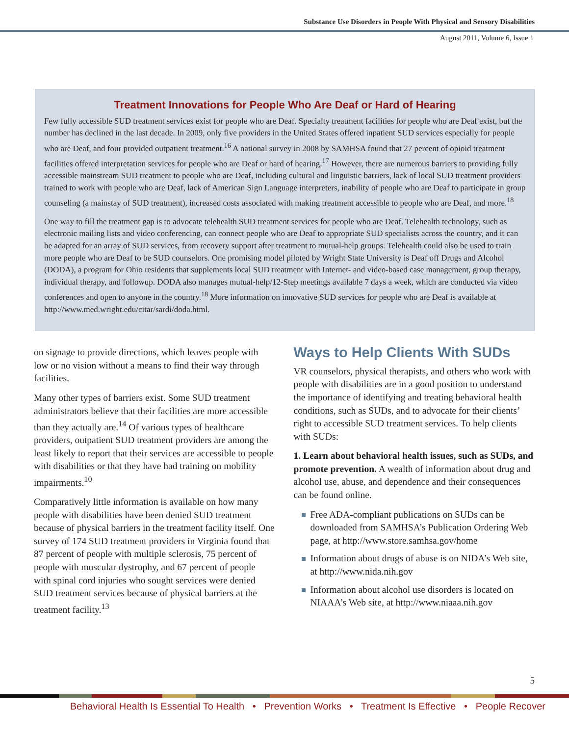Substance Use Disorders in People With Physical and Sensory Disabilities
August 2011, Volume 6, Issue 1
Treatment Innovations for People Who Are Deaf or Hard of Hearing
Few fully accessible SUD treatment services exist for people who are Deaf. Specialty treatment facilities for people who are Deaf exist, but the number has declined in the last decade. In 2009, only five providers in the United States offered inpatient SUD services especially for people who are Deaf, and four provided outpatient treatment.<sup>16</sup> A national survey in 2008 by SAMHSA found that 27 percent of opioid treatment facilities offered interpretation services for people who are Deaf or hard of hearing.<sup>17</sup> However, there are numerous barriers to providing fully accessible mainstream SUD treatment to people who are Deaf, including cultural and linguistic barriers, lack of local SUD treatment providers trained to work with people who are Deaf, lack of American Sign Language interpreters, inability of people who are Deaf to participate in group counseling (a mainstay of SUD treatment), increased costs associated with making treatment accessible to people who are Deaf, and more.<sup>18</sup>
One way to fill the treatment gap is to advocate telehealth SUD treatment services for people who are Deaf. Telehealth technology, such as electronic mailing lists and video conferencing, can connect people who are Deaf to appropriate SUD specialists across the country, and it can be adapted for an array of SUD services, from recovery support after treatment to mutual-help groups. Telehealth could also be used to train more people who are Deaf to be SUD counselors. One promising model piloted by Wright State University is Deaf off Drugs and Alcohol (DODA), a program for Ohio residents that supplements local SUD treatment with Internet- and video-based case management, group therapy, individual therapy, and followup. DODA also manages mutual-help/12-Step meetings available 7 days a week, which are conducted via video conferences and open to anyone in the country.<sup>18</sup> More information on innovative SUD services for people who are Deaf is available at http://www.med.wright.edu/citar/sardi/doda.html.
on signage to provide directions, which leaves people with low or no vision without a means to find their way through facilities.
Many other types of barriers exist. Some SUD treatment administrators believe that their facilities are more accessible than they actually are.<sup>14</sup> Of various types of healthcare providers, outpatient SUD treatment providers are among the least likely to report that their services are accessible to people with disabilities or that they have had training on mobility impairments.<sup>10</sup>
Comparatively little information is available on how many people with disabilities have been denied SUD treatment because of physical barriers in the treatment facility itself. One survey of 174 SUD treatment providers in Virginia found that 87 percent of people with multiple sclerosis, 75 percent of people with muscular dystrophy, and 67 percent of people with spinal cord injuries who sought services were denied SUD treatment services because of physical barriers at the treatment facility.<sup>13</sup>
Ways to Help Clients With SUDs
VR counselors, physical therapists, and others who work with people with disabilities are in a good position to understand the importance of identifying and treating behavioral health conditions, such as SUDs, and to advocate for their clients’ right to accessible SUD treatment services. To help clients with SUDs:
1. Learn about behavioral health issues, such as SUDs, and promote prevention. A wealth of information about drug and alcohol use, abuse, and dependence and their consequences can be found online.
Free ADA-compliant publications on SUDs can be downloaded from SAMHSA’s Publication Ordering Web page, at http://www.store.samhsa.gov/home
Information about drugs of abuse is on NIDA’s Web site, at http://www.nida.nih.gov
Information about alcohol use disorders is located on NIAAA’s Web site, at http://www.niaaa.nih.gov
5
Behavioral Health Is Essential To Health • Prevention Works • Treatment Is Effective • People Recover